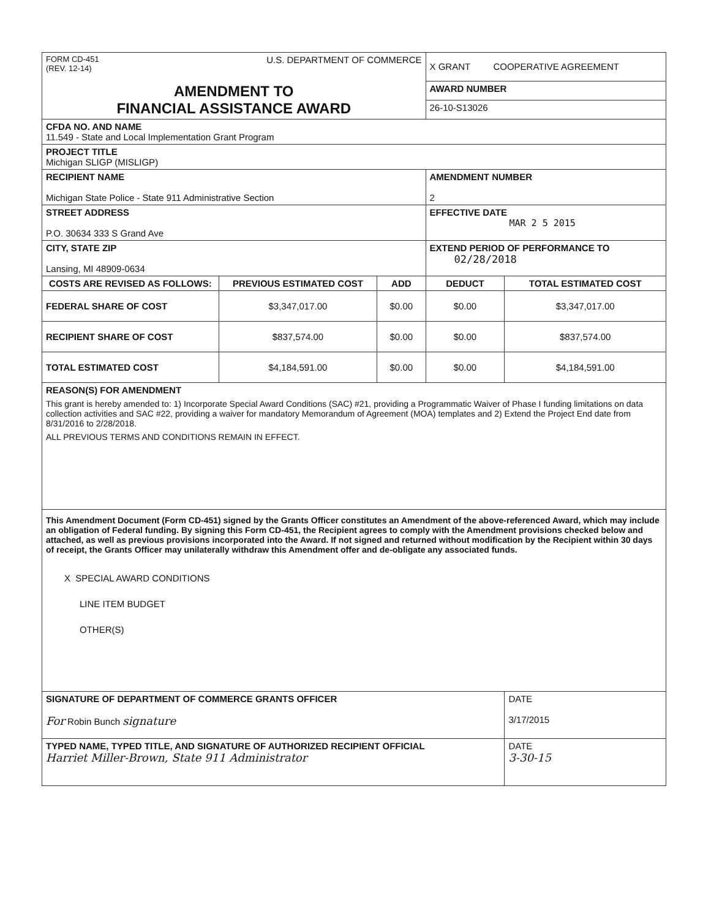| FORM CD-451 (REV. 12-14) U.S. DEPARTMENT OF COMMERCE | | | X GRANT COOPERATIVE AGREEMENT | |
| AMENDMENT TO FINANCIAL ASSISTANCE AWARD | | | AWARD NUMBER | |
| | | | 26-10-S13026 | |
| CFDA NO. AND NAME 11.549 - State and Local Implementation Grant Program | | | | |
| PROJECT TITLE Michigan SLIGP (MISLIGP) | | | | |
| RECIPIENT NAME Michigan State Police - State 911 Administrative Section | | | AMENDMENT NUMBER 2 | |
| STREET ADDRESS P.O. 30634 333 S Grand Ave | | | EFFECTIVE DATE MAR 2 5 2015 | |
| CITY, STATE ZIP Lansing, MI 48909-0634 | | | EXTEND PERIOD OF PERFORMANCE TO 02/28/2018 | |
| COSTS ARE REVISED AS FOLLOWS: | PREVIOUS ESTIMATED COST | ADD | DEDUCT | TOTAL ESTIMATED COST |
| FEDERAL SHARE OF COST | $3,347,017.00 | $0.00 | $0.00 | $3,347,017.00 |
| RECIPIENT SHARE OF COST | $837,574.00 | $0.00 | $0.00 | $837,574.00 |
| TOTAL ESTIMATED COST | $4,184,591.00 | $0.00 | $0.00 | $4,184,591.00 |
| REASON(S) FOR AMENDMENT This grant is hereby amended to: 1) Incorporate Special Award Conditions (SAC) #21, providing a Programmatic Waiver of Phase I funding limitations on data collection activities and SAC #22, providing a waiver for mandatory Memorandum of Agreement (MOA) templates and 2) Extend the Project End date from 8/31/2016 to 2/28/2018. ALL PREVIOUS TERMS AND CONDITIONS REMAIN IN EFFECT. | | | | |
| This Amendment Document (Form CD-451) signed by the Grants Officer constitutes an Amendment of the above-referenced Award, which may include an obligation of Federal funding. By signing this Form CD-451, the Recipient agrees to comply with the Amendment provisions checked below and attached, as well as previous provisions incorporated into the Award. If not signed and returned without modification by the Recipient within 30 days of receipt, the Grants Officer may unilaterally withdraw this Amendment offer and de-obligate any associated funds. X SPECIAL AWARD CONDITIONS LINE ITEM BUDGET OTHER(S) | | | | |
| SIGNATURE OF DEPARTMENT OF COMMERCE GRANTS OFFICER For Robin Bunch signature | | | | DATE 3/17/2015 |
| TYPED NAME, TYPED TITLE, AND SIGNATURE OF AUTHORIZED RECIPIENT OFFICIAL Harriet Miller-Brown, State 911 Administrator | | | | DATE 3-30-15 |